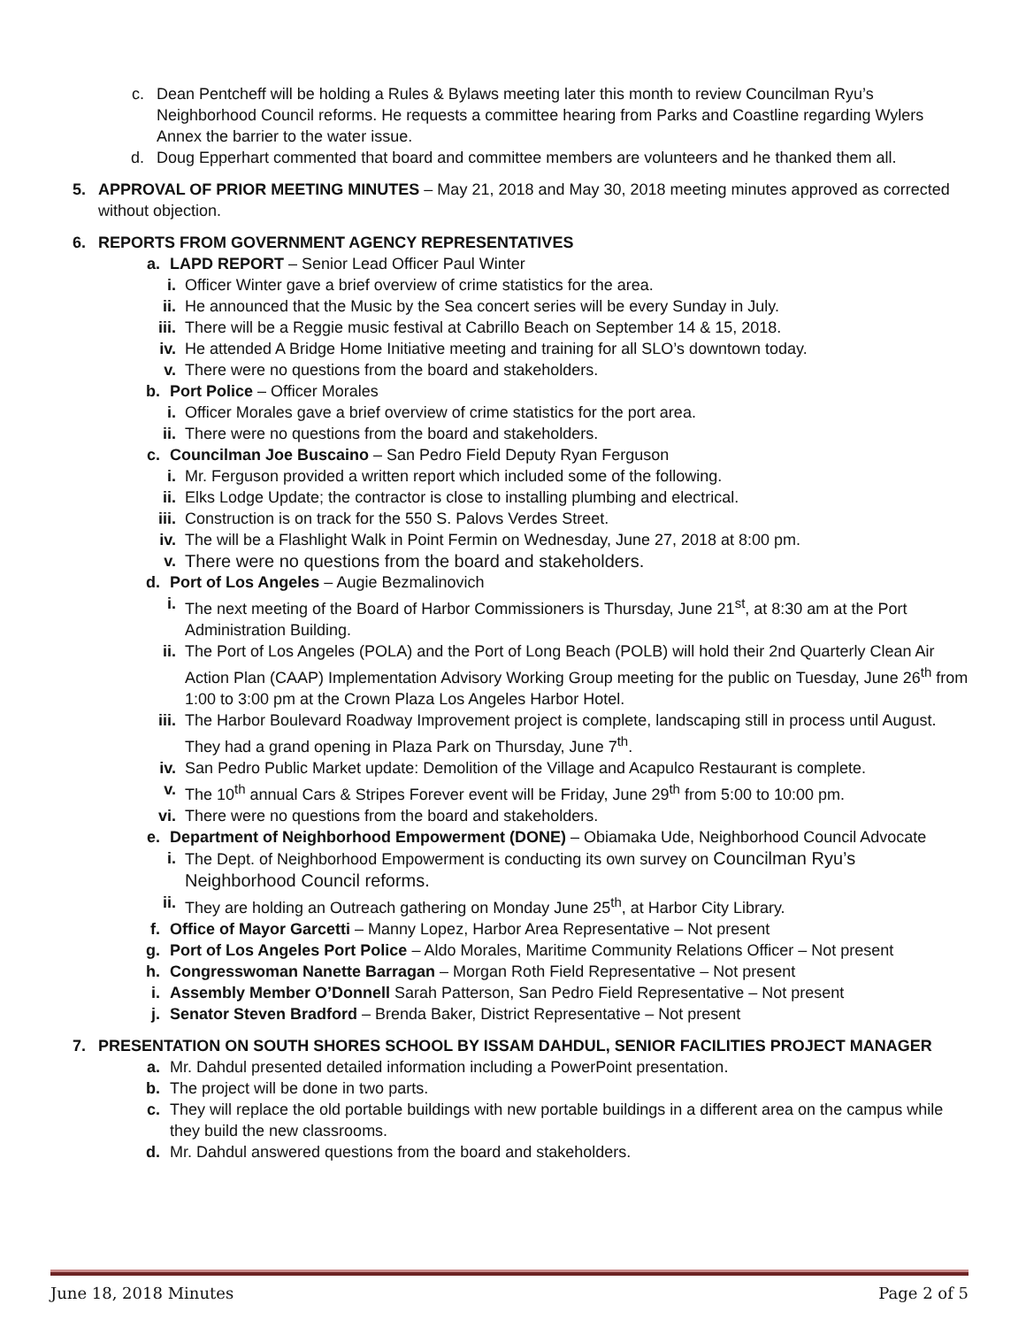c. Dean Pentcheff will be holding a Rules & Bylaws meeting later this month to review Councilman Ryu’s Neighborhood Council reforms. He requests a committee hearing from Parks and Coastline regarding Wylers Annex the barrier to the water issue.
d. Doug Epperhart commented that board and committee members are volunteers and he thanked them all.
5. APPROVAL OF PRIOR MEETING MINUTES – May 21, 2018 and May 30, 2018 meeting minutes approved as corrected without objection.
6. REPORTS FROM GOVERNMENT AGENCY REPRESENTATIVES
a. LAPD REPORT – Senior Lead Officer Paul Winter
i. Officer Winter gave a brief overview of crime statistics for the area.
ii. He announced that the Music by the Sea concert series will be every Sunday in July.
iii. There will be a Reggie music festival at Cabrillo Beach on September 14 & 15, 2018.
iv. He attended A Bridge Home Initiative meeting and training for all SLO’s downtown today.
v. There were no questions from the board and stakeholders.
b. Port Police – Officer Morales
i. Officer Morales gave a brief overview of crime statistics for the port area.
ii. There were no questions from the board and stakeholders.
c. Councilman Joe Buscaino – San Pedro Field Deputy Ryan Ferguson
i. Mr. Ferguson provided a written report which included some of the following.
ii. Elks Lodge Update; the contractor is close to installing plumbing and electrical.
iii. Construction is on track for the 550 S. Palovs Verdes Street.
iv. The will be a Flashlight Walk in Point Fermin on Wednesday, June 27, 2018 at 8:00 pm.
v. There were no questions from the board and stakeholders.
d. Port of Los Angeles – Augie Bezmalinovich
i. The next meeting of the Board of Harbor Commissioners is Thursday, June 21<sup>st</sup>, at 8:30 am at the Port Administration Building.
ii. The Port of Los Angeles (POLA) and the Port of Long Beach (POLB) will hold their 2nd Quarterly Clean Air Action Plan (CAAP) Implementation Advisory Working Group meeting for the public on Tuesday, June 26<sup>th</sup> from 1:00 to 3:00 pm at the Crown Plaza Los Angeles Harbor Hotel.
iii. The Harbor Boulevard Roadway Improvement project is complete, landscaping still in process until August. They had a grand opening in Plaza Park on Thursday, June 7<sup>th</sup>.
iv. San Pedro Public Market update: Demolition of the Village and Acapulco Restaurant is complete.
v. The 10<sup>th</sup> annual Cars & Stripes Forever event will be Friday, June 29<sup>th</sup> from 5:00 to 10:00 pm.
vi. There were no questions from the board and stakeholders.
e. Department of Neighborhood Empowerment (DONE) – Obiamaka Ude, Neighborhood Council Advocate
i. The Dept. of Neighborhood Empowerment is conducting its own survey on Councilman Ryu’s Neighborhood Council reforms.
ii. They are holding an Outreach gathering on Monday June 25<sup>th</sup>, at Harbor City Library.
f. Office of Mayor Garcetti – Manny Lopez, Harbor Area Representative – Not present
g. Port of Los Angeles Port Police – Aldo Morales, Maritime Community Relations Officer – Not present
h. Congresswoman Nanette Barragan – Morgan Roth Field Representative – Not present
i. Assembly Member O’Donnell Sarah Patterson, San Pedro Field Representative – Not present
j. Senator Steven Bradford – Brenda Baker, District Representative – Not present
7. PRESENTATION ON SOUTH SHORES SCHOOL BY ISSAM DAHDUL, SENIOR FACILITIES PROJECT MANAGER
a. Mr. Dahdul presented detailed information including a PowerPoint presentation.
b. The project will be done in two parts.
c. They will replace the old portable buildings with new portable buildings in a different area on the campus while they build the new classrooms.
d. Mr. Dahdul answered questions from the board and stakeholders.
June 18, 2018 Minutes Page 2 of 5